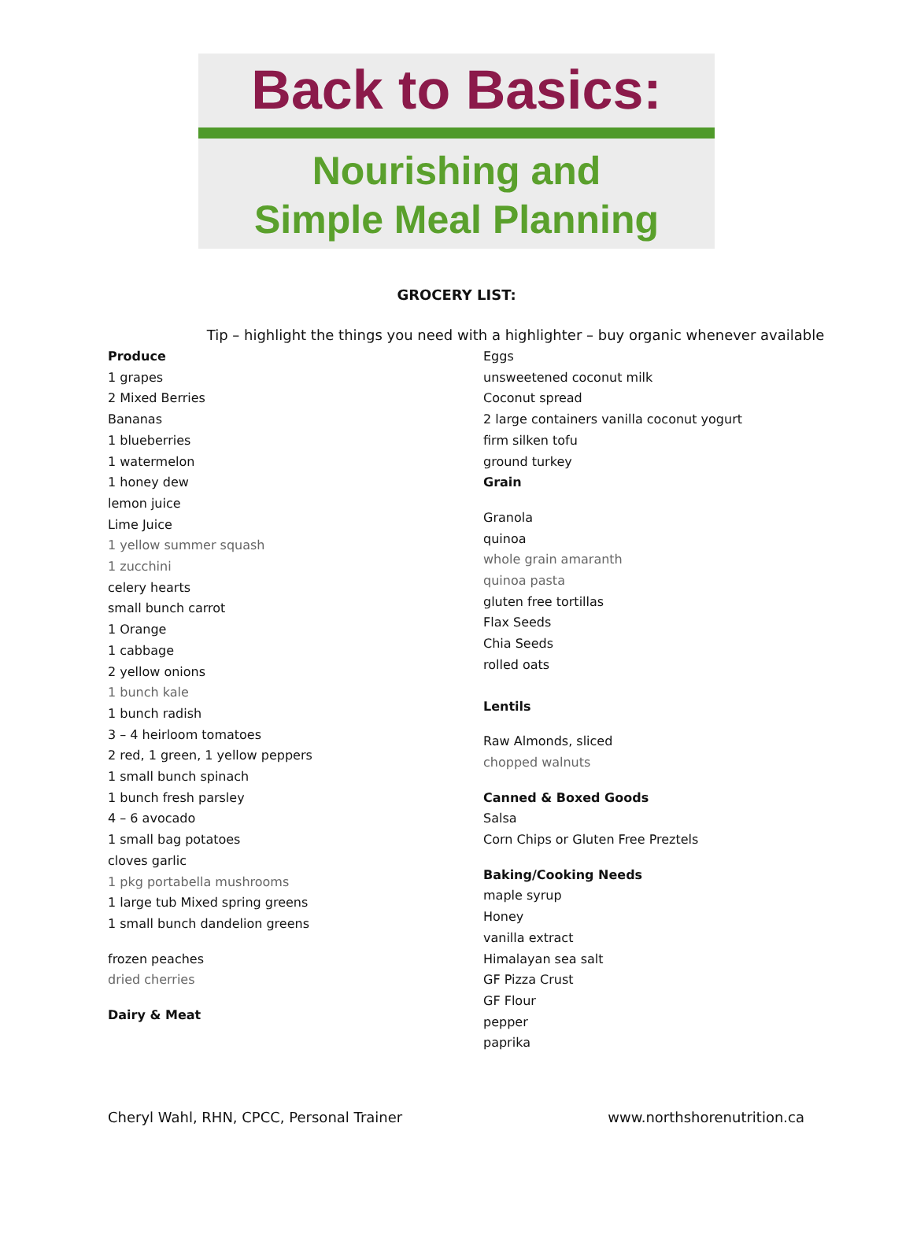Back to Basics:
Nourishing and
Simple Meal Planning
GROCERY LIST:
Tip – highlight the things you need with a highlighter – buy organic whenever available
Produce
1 grapes
2 Mixed Berries
Bananas
1 blueberries
1 watermelon
1 honey dew
lemon juice
Lime Juice
1 yellow summer squash
1 zucchini
celery hearts
small bunch carrot
1 Orange
1 cabbage
2 yellow onions
1 bunch kale
1 bunch radish
3 – 4 heirloom tomatoes
2 red, 1 green, 1 yellow peppers
1 small bunch spinach
1 bunch fresh parsley
4 – 6 avocado
1 small bag potatoes
cloves garlic
1 pkg portabella mushrooms
1 large tub Mixed spring greens
1 small bunch dandelion greens
frozen peaches
dried cherries
Dairy & Meat
Eggs
unsweetened coconut milk
Coconut spread
2 large containers vanilla coconut yogurt
firm silken tofu
ground turkey
Grain
Granola
quinoa
whole grain amaranth
quinoa pasta
gluten free tortillas
Flax Seeds
Chia Seeds
rolled oats
Lentils
Raw Almonds, sliced
chopped walnuts
Canned & Boxed Goods
Salsa
Corn Chips or Gluten Free Preztels
Baking/Cooking Needs
maple syrup
Honey
vanilla extract
Himalayan sea salt
GF Pizza Crust
GF Flour
pepper
paprika
Cheryl Wahl, RHN, CPCC, Personal Trainer www.northshorenutrition.ca